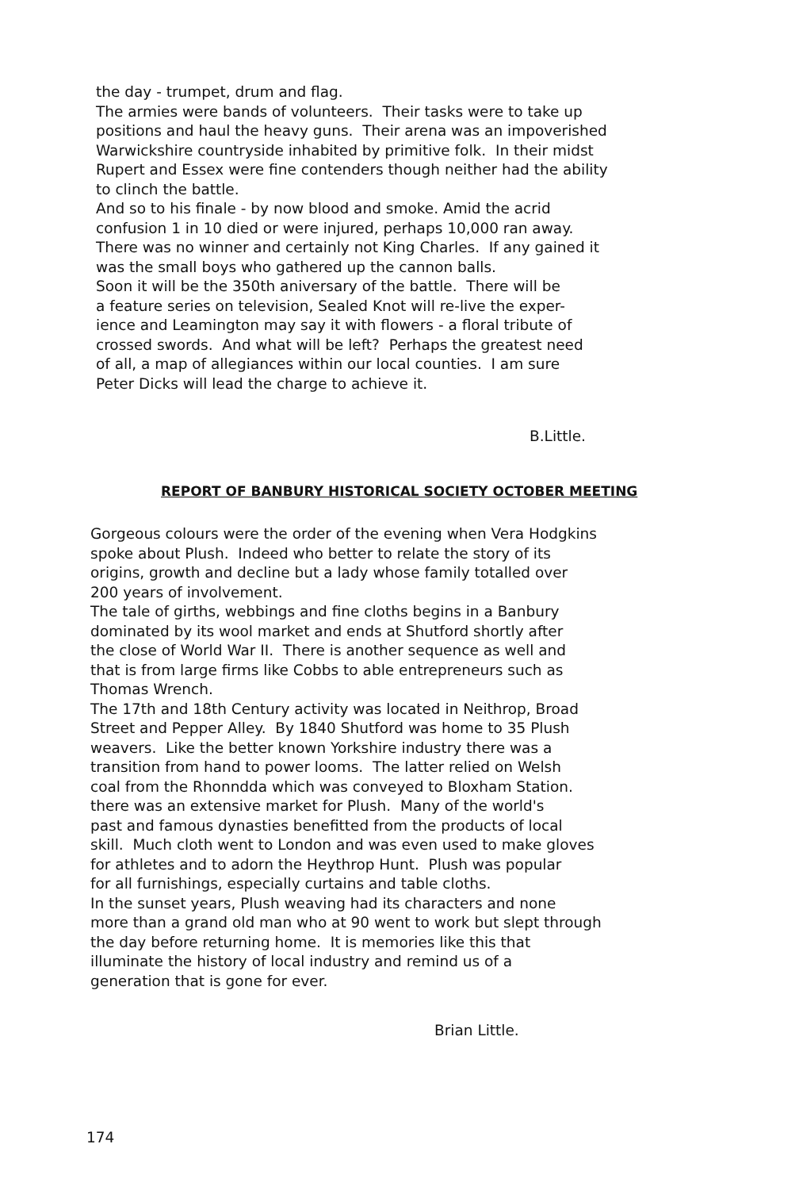the day - trumpet, drum and flag.
The armies were bands of volunteers. Their tasks were to take up
positions and haul the heavy guns. Their arena was an impoverished
Warwickshire countryside inhabited by primitive folk. In their midst
Rupert and Essex were fine contenders though neither had the ability
to clinch the battle.
And so to his finale - by now blood and smoke. Amid the acrid
confusion 1 in 10 died or were injured, perhaps 10,000 ran away.
There was no winner and certainly not King Charles. If any gained it
was the small boys who gathered up the cannon balls.
Soon it will be the 350th aniversary of the battle. There will be
a feature series on television, Sealed Knot will re-live the exper-
ience and Leamington may say it with flowers - a floral tribute of
crossed swords. And what will be left? Perhaps the greatest need
of all, a map of allegiances within our local counties. I am sure
Peter Dicks will lead the charge to achieve it.
B.Little.
REPORT OF BANBURY HISTORICAL SOCIETY OCTOBER MEETING
Gorgeous colours were the order of the evening when Vera Hodgkins
spoke about Plush. Indeed who better to relate the story of its
origins, growth and decline but a lady whose family totalled over
200 years of involvement.
The tale of girths, webbings and fine cloths begins in a Banbury
dominated by its wool market and ends at Shutford shortly after
the close of World War II. There is another sequence as well and
that is from large firms like Cobbs to able entrepreneurs such as
Thomas Wrench.
The 17th and 18th Century activity was located in Neithrop, Broad
Street and Pepper Alley. By 1840 Shutford was home to 35 Plush
weavers. Like the better known Yorkshire industry there was a
transition from hand to power looms. The latter relied on Welsh
coal from the Rhonndda which was conveyed to Bloxham Station.
there was an extensive market for Plush. Many of the world's
past and famous dynasties benefitted from the products of local
skill. Much cloth went to London and was even used to make gloves
for athletes and to adorn the Heythrop Hunt. Plush was popular
for all furnishings, especially curtains and table cloths.
In the sunset years, Plush weaving had its characters and none
more than a grand old man who at 90 went to work but slept through
the day before returning home. It is memories like this that
illuminate the history of local industry and remind us of a
generation that is gone for ever.
Brian Little.
174